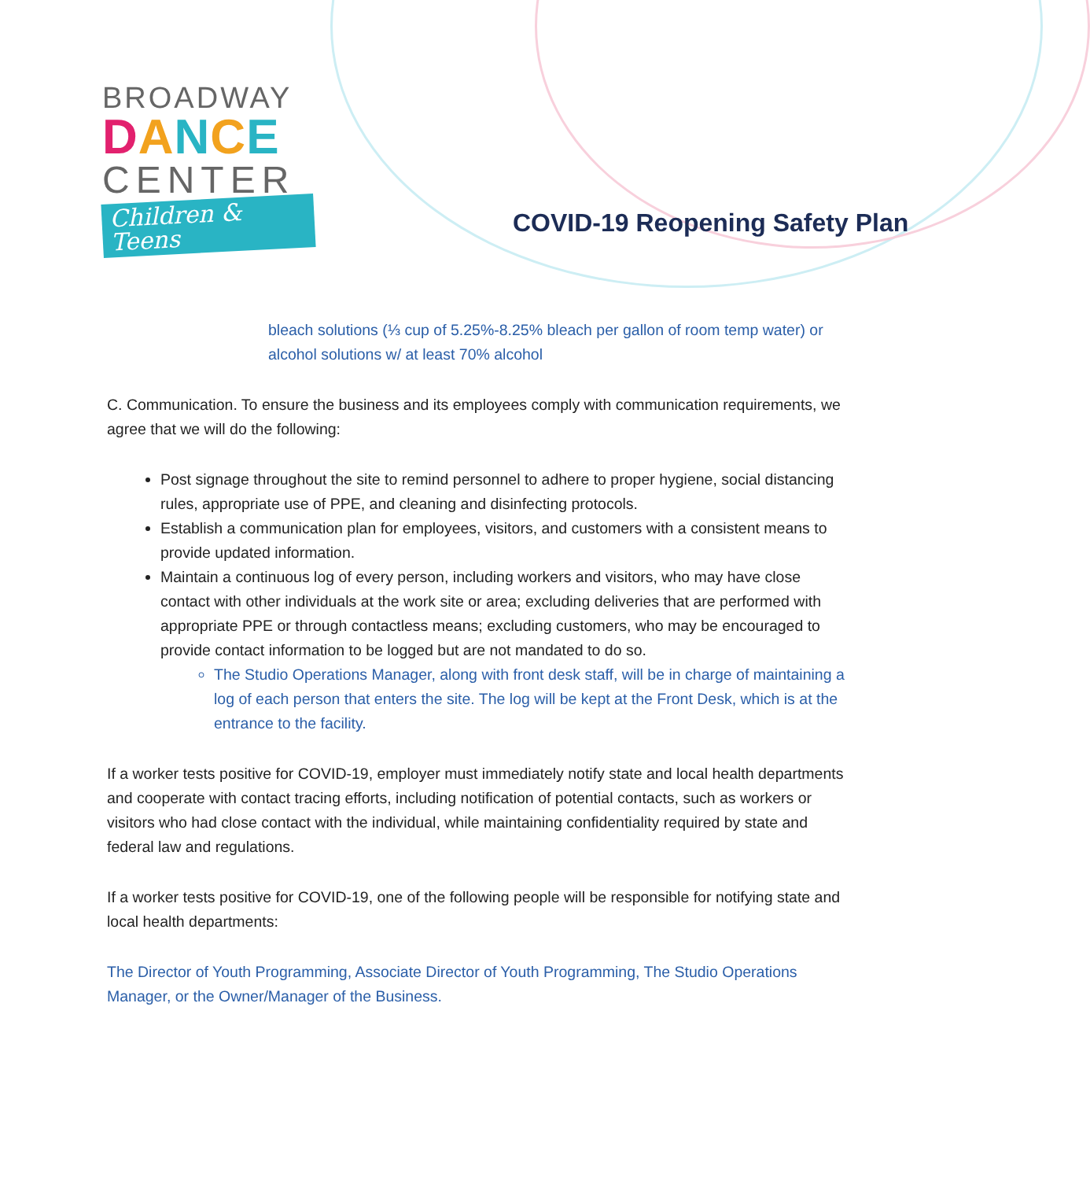BROADWAY
DANCE
CENTER
Children & Teens
COVID-19 Reopening Safety Plan
bleach solutions (⅓ cup of 5.25%-8.25% bleach per gallon of room temp water) or alcohol solutions w/ at least 70% alcohol
C. Communication. To ensure the business and its employees comply with communication requirements, we agree that we will do the following:
Post signage throughout the site to remind personnel to adhere to proper hygiene, social distancing rules, appropriate use of PPE, and cleaning and disinfecting protocols.
Establish a communication plan for employees, visitors, and customers with a consistent means to provide updated information.
Maintain a continuous log of every person, including workers and visitors, who may have close contact with other individuals at the work site or area; excluding deliveries that are performed with appropriate PPE or through contactless means; excluding customers, who may be encouraged to provide contact information to be logged but are not mandated to do so.
The Studio Operations Manager, along with front desk staff, will be in charge of maintaining a log of each person that enters the site. The log will be kept at the Front Desk, which is at the entrance to the facility.
If a worker tests positive for COVID-19, employer must immediately notify state and local health departments and cooperate with contact tracing efforts, including notification of potential contacts, such as workers or visitors who had close contact with the individual, while maintaining confidentiality required by state and federal law and regulations.
If a worker tests positive for COVID-19, one of the following people will be responsible for notifying state and local health departments:
The Director of Youth Programming, Associate Director of Youth Programming, The Studio Operations Manager, or the Owner/Manager of the Business.